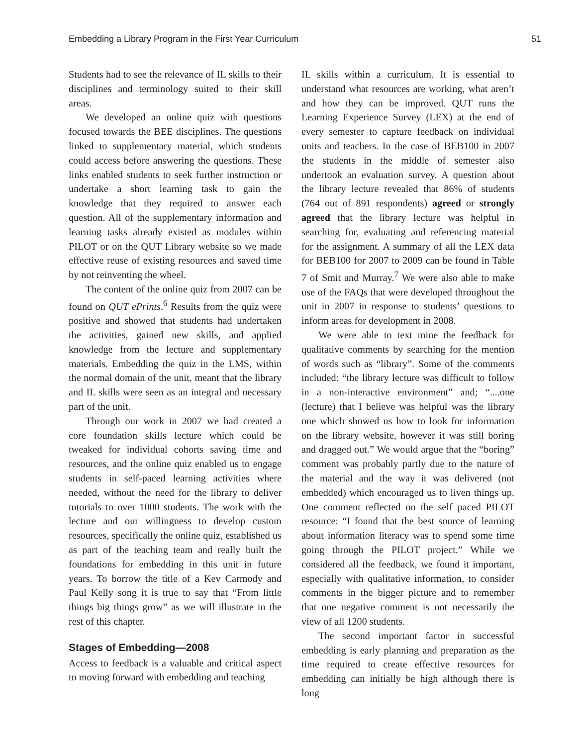Embedding a Library Program in the First Year Curriculum 51
Students had to see the relevance of IL skills to their disciplines and terminology suited to their skill areas.
We developed an online quiz with questions focused towards the BEE disciplines. The questions linked to supplementary material, which students could access before answering the questions. These links enabled students to seek further instruction or undertake a short learning task to gain the knowledge that they required to answer each question. All of the supplementary information and learning tasks already existed as modules within PILOT or on the QUT Library website so we made effective reuse of existing resources and saved time by not reinventing the wheel.
The content of the online quiz from 2007 can be found on QUT ePrints.<sup>6</sup> Results from the quiz were positive and showed that students had undertaken the activities, gained new skills, and applied knowledge from the lecture and supplementary materials. Embedding the quiz in the LMS, within the normal domain of the unit, meant that the library and IL skills were seen as an integral and necessary part of the unit.
Through our work in 2007 we had created a core foundation skills lecture which could be tweaked for individual cohorts saving time and resources, and the online quiz enabled us to engage students in self-paced learning activities where needed, without the need for the library to deliver tutorials to over 1000 students. The work with the lecture and our willingness to develop custom resources, specifically the online quiz, established us as part of the teaching team and really built the foundations for embedding in this unit in future years. To borrow the title of a Kev Carmody and Paul Kelly song it is true to say that “From little things big things grow” as we will illustrate in the rest of this chapter.
Stages of Embedding—2008
Access to feedback is a valuable and critical aspect to moving forward with embedding and teaching
IL skills within a curriculum. It is essential to understand what resources are working, what aren’t and how they can be improved. QUT runs the Learning Experience Survey (LEX) at the end of every semester to capture feedback on individual units and teachers. In the case of BEB100 in 2007 the students in the middle of semester also undertook an evaluation survey. A question about the library lecture revealed that 86% of students (764 out of 891 respondents) agreed or strongly agreed that the library lecture was helpful in searching for, evaluating and referencing material for the assignment. A summary of all the LEX data for BEB100 for 2007 to 2009 can be found in Table 7 of Smit and Murray.<sup>7</sup> We were also able to make use of the FAQs that were developed throughout the unit in 2007 in response to students’ questions to inform areas for development in 2008.
We were able to text mine the feedback for qualitative comments by searching for the mention of words such as “library”. Some of the comments included: “the library lecture was difficult to follow in a non-interactive environment” and; “....one (lecture) that I believe was helpful was the library one which showed us how to look for information on the library website, however it was still boring and dragged out.” We would argue that the “boring” comment was probably partly due to the nature of the material and the way it was delivered (not embedded) which encouraged us to liven things up. One comment reflected on the self paced PILOT resource: “I found that the best source of learning about information literacy was to spend some time going through the PILOT project.” While we considered all the feedback, we found it important, especially with qualitative information, to consider comments in the bigger picture and to remember that one negative comment is not necessarily the view of all 1200 students.
The second important factor in successful embedding is early planning and preparation as the time required to create effective resources for embedding can initially be high although there is long